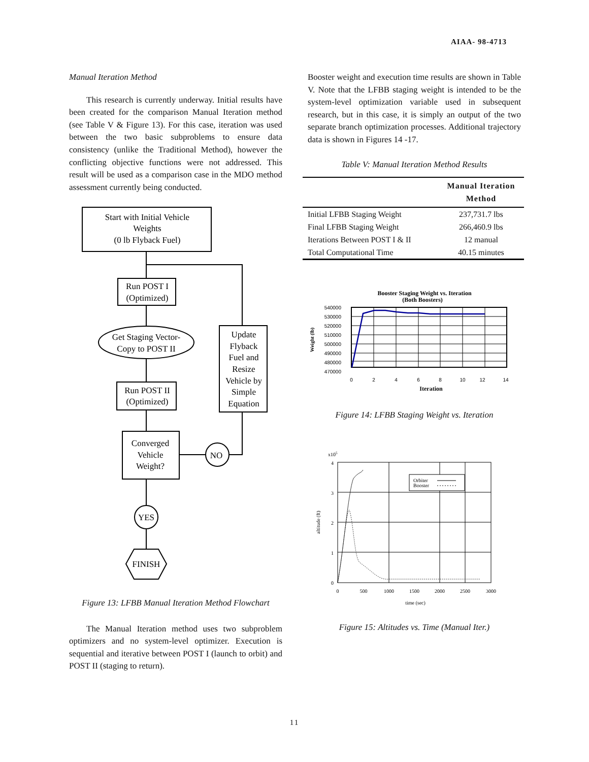AIAA- 98-4713
Manual Iteration Method
This research is currently underway. Initial results have been created for the comparison Manual Iteration method (see Table V & Figure 13). For this case, iteration was used between the two basic subproblems to ensure data consistency (unlike the Traditional Method), however the conflicting objective functions were not addressed. This result will be used as a comparison case in the MDO method assessment currently being conducted.
Start with Initial Vehicle
Weights
(0 lb Flyback Fuel)
Run POST I
(Optimized)
Get Staging Vector-
Copy to POST II
Update
Flyback
Fuel and
Resize
Vehicle by
Simple
Equation
Run POST II
(Optimized)
Converged
Vehicle
Weight?
NO
YES
FINISH
Figure 13: LFBB Manual Iteration Method Flowchart
The Manual Iteration method uses two subproblem optimizers and no system-level optimizer. Execution is sequential and iterative between POST I (launch to orbit) and POST II (staging to return).
Booster weight and execution time results are shown in Table V. Note that the LFBB staging weight is intended to be the system-level optimization variable used in subsequent research, but in this case, it is simply an output of the two separate branch optimization processes. Additional trajectory data is shown in Figures 14 -17.
Table V: Manual Iteration Method Results
| | Manual Iteration Method |
| --- | --- |
| Initial LFBB Staging Weight | 237,731.7 lbs |
| Final LFBB Staging Weight | 266,460.9 lbs |
| Iterations Between POST I & II | 12 manual |
| Total Computational Time | 40.15 minutes |
Booster Staging Weight vs. Iteration
(Both Boosters)
540000
530000
520000
510000
500000
490000
480000
470000
Weight (lb)
0
2
4
6
8
10
12
14
Iteration
Figure 14: LFBB Staging Weight vs. Iteration
x105
Orbiter
Booster
4
3
2
1
0
altitude (ft)
0
500
1000
1500
2000
2500
3000
time (sec)
Figure 15: Altitudes vs. Time (Manual Iter.)
11